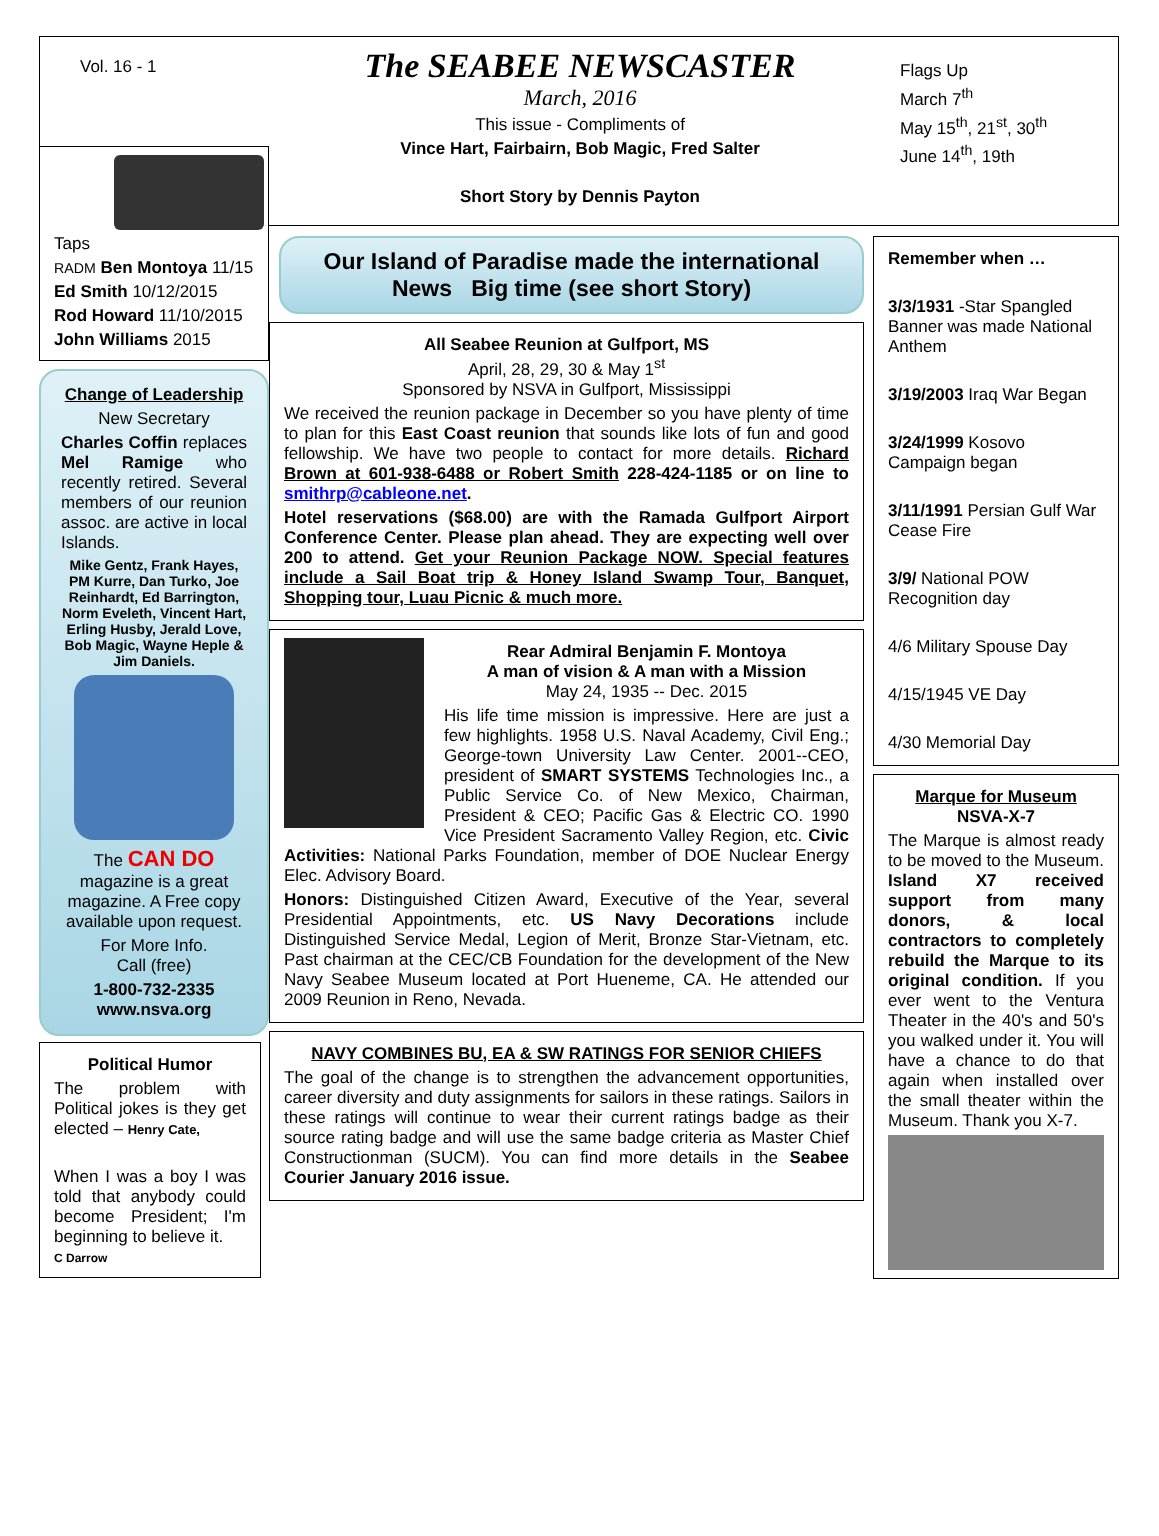Vol. 16 - 1
The SEABEE NEWSCASTER
March, 2016
This issue - Compliments of
Vince Hart, Fairbairn, Bob Magic, Fred Salter
Short Story by Dennis Payton
Flags Up
March 7<sup>th</sup>
May 15<sup>th</sup>, 21<sup>st</sup>, 30<sup>th</sup>
June 14<sup>th</sup>, 19th
Taps
RADM Ben Montoya 11/15
Ed Smith 10/12/2015
Rod Howard 11/10/2015
John Williams 2015
Change of Leadership
New Secretary
Charles Coffin replaces Mel Ramige who recently retired. Several members of our reunion assoc. are active in local Islands.
Mike Gentz, Frank Hayes, PM Kurre, Dan Turko, Joe Reinhardt, Ed Barrington, Norm Eveleth, Vincent Hart, Erling Husby, Jerald Love, Bob Magic, Wayne Heple & Jim Daniels.
The CAN DO magazine is a great magazine. A Free copy available upon request.
For More Info.
Call (free)
1-800-732-2335
www.nsva.org
Political Humor
The problem with Political jokes is they get elected – Henry Cate,
When I was a boy I was told that anybody could become President; I'm beginning to believe it.
C Darrow
Our Island of Paradise made the international News Big time (see short Story)
All Seabee Reunion at Gulfport, MS
April, 28, 29, 30 & May 1<sup>st</sup>
Sponsored by NSVA in Gulfport, Mississippi
We received the reunion package in December so you have plenty of time to plan for this East Coast reunion that sounds like lots of fun and good fellowship. We have two people to contact for more details. Richard Brown at 601-938-6488 or Robert Smith 228-424-1185 or on line to smithrp@cableone.net.
Hotel reservations ($68.00) are with the Ramada Gulfport Airport Conference Center. Please plan ahead. They are expecting well over 200 to attend. Get your Reunion Package NOW. Special features include a Sail Boat trip & Honey Island Swamp Tour, Banquet, Shopping tour, Luau Picnic & much more.
Rear Admiral Benjamin F. Montoya
A man of vision & A man with a Mission
May 24, 1935 -- Dec. 2015
His life time mission is impressive. Here are just a few highlights. 1958 U.S. Naval Academy, Civil Eng.; George-town University Law Center. 2001--CEO, president of SMART SYSTEMS Technologies Inc., a Public Service Co. of New Mexico, Chairman, President & CEO; Pacific Gas & Electric CO. 1990 Vice President Sacramento Valley Region, etc. Civic Activities: National Parks Foundation, member of DOE Nuclear Energy Elec. Advisory Board.
Honors: Distinguished Citizen Award, Executive of the Year, several Presidential Appointments, etc. US Navy Decorations include Distinguished Service Medal, Legion of Merit, Bronze Star-Vietnam, etc. Past chairman at the CEC/CB Foundation for the development of the New Navy Seabee Museum located at Port Hueneme, CA. He attended our 2009 Reunion in Reno, Nevada.
NAVY COMBINES BU, EA & SW RATINGS FOR SENIOR CHIEFS
The goal of the change is to strengthen the advancement opportunities, career diversity and duty assignments for sailors in these ratings. Sailors in these ratings will continue to wear their current ratings badge as their source rating badge and will use the same badge criteria as Master Chief Constructionman (SUCM). You can find more details in the Seabee Courier January 2016 issue.
Remember when …
3/3/1931 -Star Spangled Banner was made National Anthem
3/19/2003 Iraq War Began
3/24/1999 Kosovo Campaign began
3/11/1991 Persian Gulf War Cease Fire
3/9/ National POW Recognition day
4/6 Military Spouse Day
4/15/1945 VE Day
4/30 Memorial Day
Marque for Museum
NSVA-X-7
The Marque is almost ready to be moved to the Museum. Island X7 received support from many donors, & local contractors to completely rebuild the Marque to its original condition. If you ever went to the Ventura Theater in the 40's and 50's you walked under it. You will have a chance to do that again when installed over the small theater within the Museum. Thank you X-7.